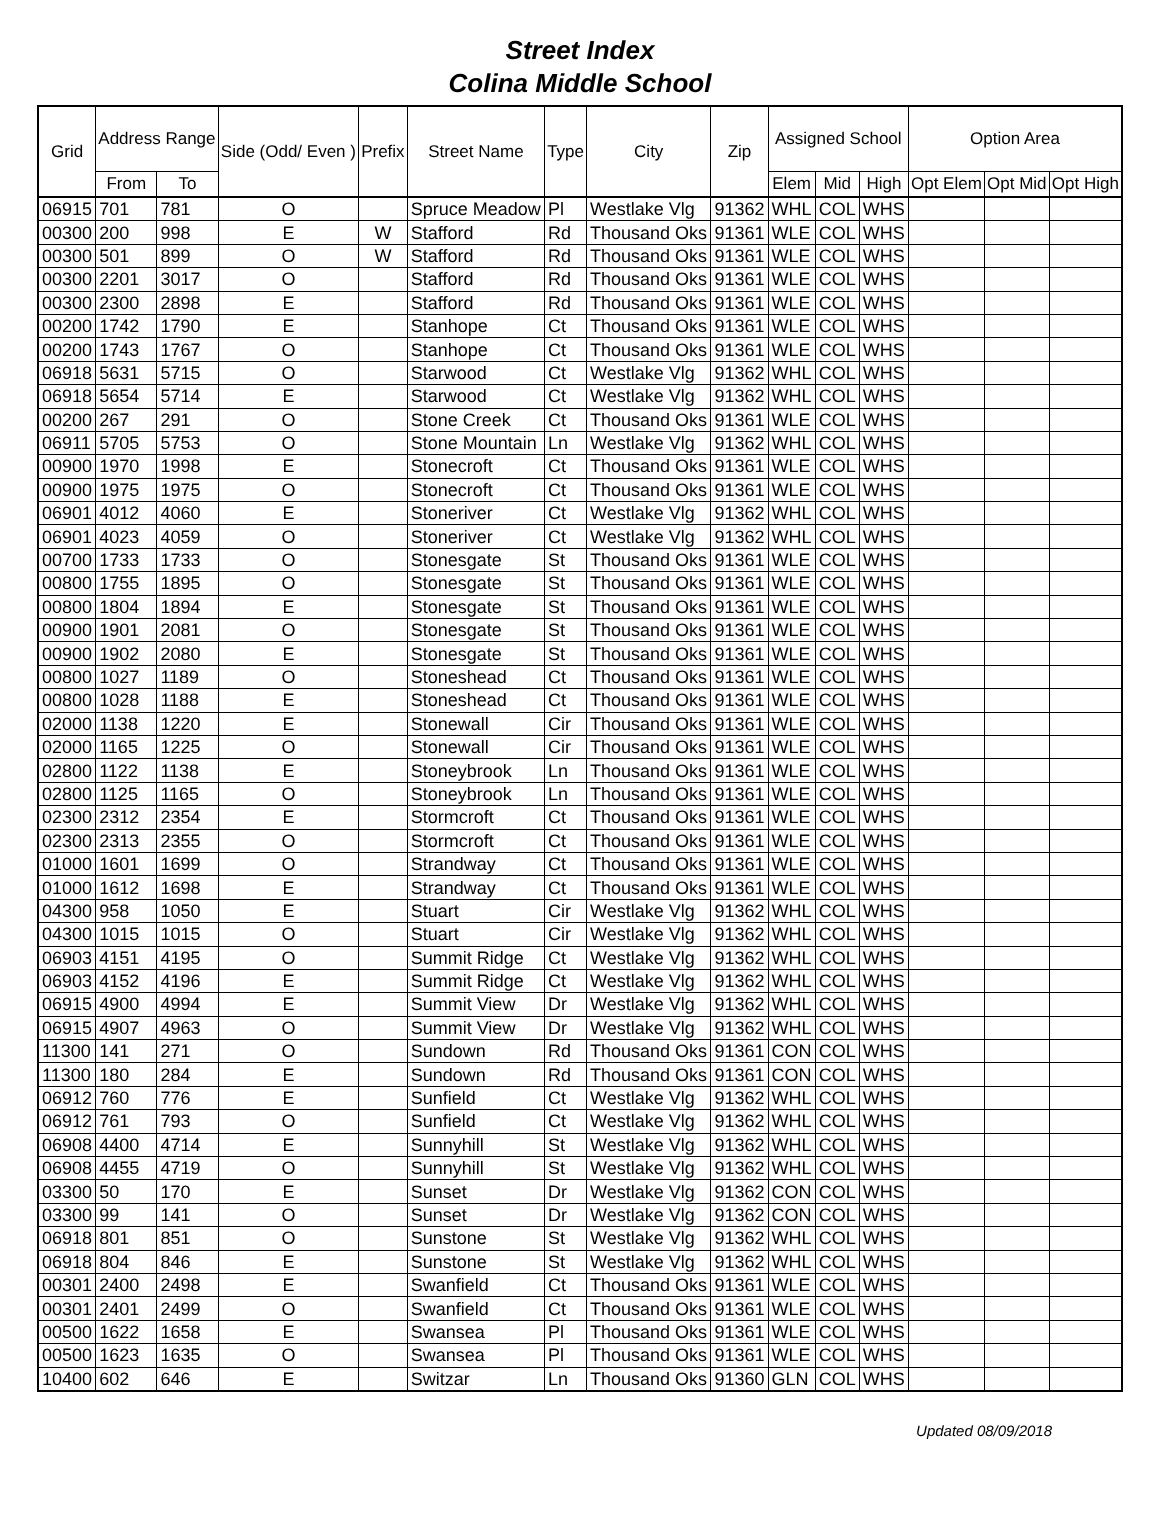Street Index
Colina Middle School
| Grid | Address Range | | Side (Odd/ Even ) | Prefix | Street Name | Type | City | Zip | Assigned School | | | Option Area | | |
| --- | --- | --- | --- | --- | --- | --- | --- | --- | --- | --- | --- | --- | --- | --- |
| | From | To | | | | | | | Elem | Mid | High | Opt Elem | Opt Mid | Opt High |
| 06915 | 701 | 781 | O | | Spruce Meadow | Pl | Westlake Vlg | 91362 | WHL | COL | WHS | | | |
| 00300 | 200 | 998 | E | W | Stafford | Rd | Thousand Oks | 91361 | WLE | COL | WHS | | | |
| 00300 | 501 | 899 | O | W | Stafford | Rd | Thousand Oks | 91361 | WLE | COL | WHS | | | |
| 00300 | 2201 | 3017 | O | | Stafford | Rd | Thousand Oks | 91361 | WLE | COL | WHS | | | |
| 00300 | 2300 | 2898 | E | | Stafford | Rd | Thousand Oks | 91361 | WLE | COL | WHS | | | |
| 00200 | 1742 | 1790 | E | | Stanhope | Ct | Thousand Oks | 91361 | WLE | COL | WHS | | | |
| 00200 | 1743 | 1767 | O | | Stanhope | Ct | Thousand Oks | 91361 | WLE | COL | WHS | | | |
| 06918 | 5631 | 5715 | O | | Starwood | Ct | Westlake Vlg | 91362 | WHL | COL | WHS | | | |
| 06918 | 5654 | 5714 | E | | Starwood | Ct | Westlake Vlg | 91362 | WHL | COL | WHS | | | |
| 00200 | 267 | 291 | O | | Stone Creek | Ct | Thousand Oks | 91361 | WLE | COL | WHS | | | |
| 06911 | 5705 | 5753 | O | | Stone Mountain | Ln | Westlake Vlg | 91362 | WHL | COL | WHS | | | |
| 00900 | 1970 | 1998 | E | | Stonecroft | Ct | Thousand Oks | 91361 | WLE | COL | WHS | | | |
| 00900 | 1975 | 1975 | O | | Stonecroft | Ct | Thousand Oks | 91361 | WLE | COL | WHS | | | |
| 06901 | 4012 | 4060 | E | | Stoneriver | Ct | Westlake Vlg | 91362 | WHL | COL | WHS | | | |
| 06901 | 4023 | 4059 | O | | Stoneriver | Ct | Westlake Vlg | 91362 | WHL | COL | WHS | | | |
| 00700 | 1733 | 1733 | O | | Stonesgate | St | Thousand Oks | 91361 | WLE | COL | WHS | | | |
| 00800 | 1755 | 1895 | O | | Stonesgate | St | Thousand Oks | 91361 | WLE | COL | WHS | | | |
| 00800 | 1804 | 1894 | E | | Stonesgate | St | Thousand Oks | 91361 | WLE | COL | WHS | | | |
| 00900 | 1901 | 2081 | O | | Stonesgate | St | Thousand Oks | 91361 | WLE | COL | WHS | | | |
| 00900 | 1902 | 2080 | E | | Stonesgate | St | Thousand Oks | 91361 | WLE | COL | WHS | | | |
| 00800 | 1027 | 1189 | O | | Stoneshead | Ct | Thousand Oks | 91361 | WLE | COL | WHS | | | |
| 00800 | 1028 | 1188 | E | | Stoneshead | Ct | Thousand Oks | 91361 | WLE | COL | WHS | | | |
| 02000 | 1138 | 1220 | E | | Stonewall | Cir | Thousand Oks | 91361 | WLE | COL | WHS | | | |
| 02000 | 1165 | 1225 | O | | Stonewall | Cir | Thousand Oks | 91361 | WLE | COL | WHS | | | |
| 02800 | 1122 | 1138 | E | | Stoneybrook | Ln | Thousand Oks | 91361 | WLE | COL | WHS | | | |
| 02800 | 1125 | 1165 | O | | Stoneybrook | Ln | Thousand Oks | 91361 | WLE | COL | WHS | | | |
| 02300 | 2312 | 2354 | E | | Stormcroft | Ct | Thousand Oks | 91361 | WLE | COL | WHS | | | |
| 02300 | 2313 | 2355 | O | | Stormcroft | Ct | Thousand Oks | 91361 | WLE | COL | WHS | | | |
| 01000 | 1601 | 1699 | O | | Strandway | Ct | Thousand Oks | 91361 | WLE | COL | WHS | | | |
| 01000 | 1612 | 1698 | E | | Strandway | Ct | Thousand Oks | 91361 | WLE | COL | WHS | | | |
| 04300 | 958 | 1050 | E | | Stuart | Cir | Westlake Vlg | 91362 | WHL | COL | WHS | | | |
| 04300 | 1015 | 1015 | O | | Stuart | Cir | Westlake Vlg | 91362 | WHL | COL | WHS | | | |
| 06903 | 4151 | 4195 | O | | Summit Ridge | Ct | Westlake Vlg | 91362 | WHL | COL | WHS | | | |
| 06903 | 4152 | 4196 | E | | Summit Ridge | Ct | Westlake Vlg | 91362 | WHL | COL | WHS | | | |
| 06915 | 4900 | 4994 | E | | Summit View | Dr | Westlake Vlg | 91362 | WHL | COL | WHS | | | |
| 06915 | 4907 | 4963 | O | | Summit View | Dr | Westlake Vlg | 91362 | WHL | COL | WHS | | | |
| 11300 | 141 | 271 | O | | Sundown | Rd | Thousand Oks | 91361 | CON | COL | WHS | | | |
| 11300 | 180 | 284 | E | | Sundown | Rd | Thousand Oks | 91361 | CON | COL | WHS | | | |
| 06912 | 760 | 776 | E | | Sunfield | Ct | Westlake Vlg | 91362 | WHL | COL | WHS | | | |
| 06912 | 761 | 793 | O | | Sunfield | Ct | Westlake Vlg | 91362 | WHL | COL | WHS | | | |
| 06908 | 4400 | 4714 | E | | Sunnyhill | St | Westlake Vlg | 91362 | WHL | COL | WHS | | | |
| 06908 | 4455 | 4719 | O | | Sunnyhill | St | Westlake Vlg | 91362 | WHL | COL | WHS | | | |
| 03300 | 50 | 170 | E | | Sunset | Dr | Westlake Vlg | 91362 | CON | COL | WHS | | | |
| 03300 | 99 | 141 | O | | Sunset | Dr | Westlake Vlg | 91362 | CON | COL | WHS | | | |
| 06918 | 801 | 851 | O | | Sunstone | St | Westlake Vlg | 91362 | WHL | COL | WHS | | | |
| 06918 | 804 | 846 | E | | Sunstone | St | Westlake Vlg | 91362 | WHL | COL | WHS | | | |
| 00301 | 2400 | 2498 | E | | Swanfield | Ct | Thousand Oks | 91361 | WLE | COL | WHS | | | |
| 00301 | 2401 | 2499 | O | | Swanfield | Ct | Thousand Oks | 91361 | WLE | COL | WHS | | | |
| 00500 | 1622 | 1658 | E | | Swansea | Pl | Thousand Oks | 91361 | WLE | COL | WHS | | | |
| 00500 | 1623 | 1635 | O | | Swansea | Pl | Thousand Oks | 91361 | WLE | COL | WHS | | | |
| 10400 | 602 | 646 | E | | Switzar | Ln | Thousand Oks | 91360 | GLN | COL | WHS | | | |
Updated 08/09/2018